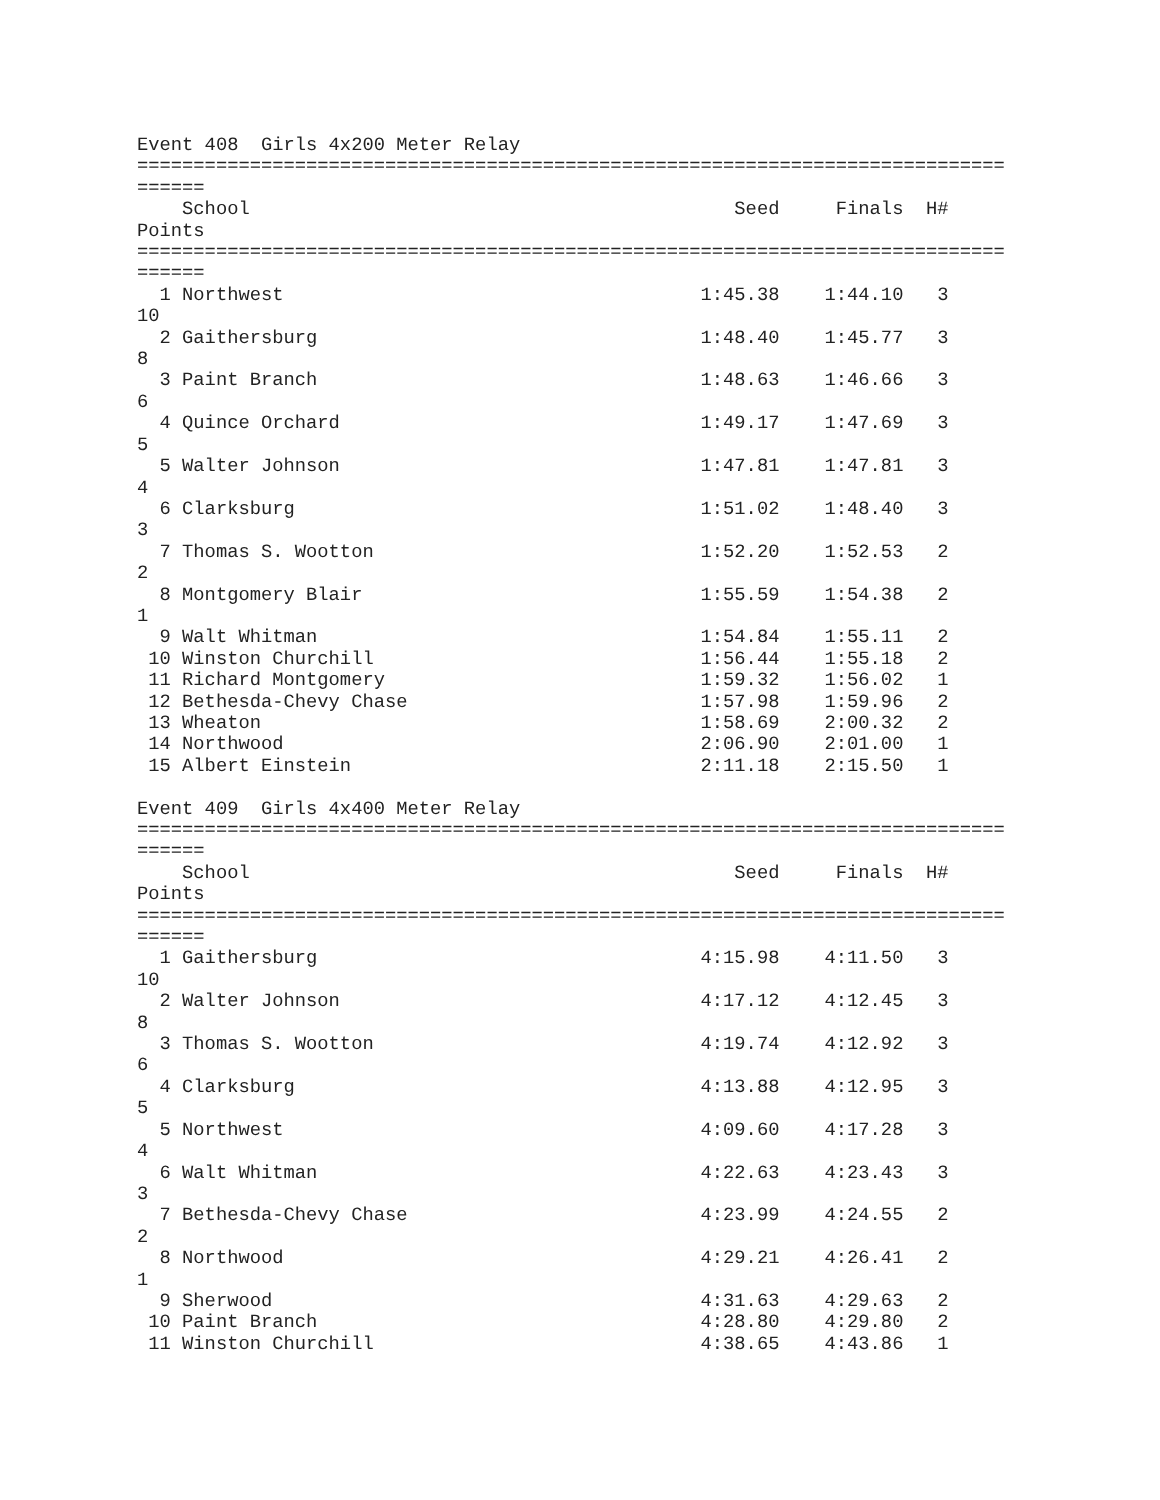Event 408  Girls 4x200 Meter Relay
=============================================================================
======
    School                                           Seed     Finals  H#
Points
=============================================================================
======
  1 Northwest                                     1:45.38    1:44.10   3
10
  2 Gaithersburg                                  1:48.40    1:45.77   3
8
  3 Paint Branch                                  1:48.63    1:46.66   3
6
  4 Quince Orchard                                1:49.17    1:47.69   3
5
  5 Walter Johnson                                1:47.81    1:47.81   3
4
  6 Clarksburg                                    1:51.02    1:48.40   3
3
  7 Thomas S. Wootton                             1:52.20    1:52.53   2
2
  8 Montgomery Blair                              1:55.59    1:54.38   2
1
  9 Walt Whitman                                  1:54.84    1:55.11   2
 10 Winston Churchill                             1:56.44    1:55.18   2
 11 Richard Montgomery                            1:59.32    1:56.02   1
 12 Bethesda-Chevy Chase                          1:57.98    1:59.96   2
 13 Wheaton                                       1:58.69    2:00.32   2
 14 Northwood                                     2:06.90    2:01.00   1
 15 Albert Einstein                               2:11.18    2:15.50   1

Event 409  Girls 4x400 Meter Relay
=============================================================================
======
    School                                           Seed     Finals  H#
Points
=============================================================================
======
  1 Gaithersburg                                  4:15.98    4:11.50   3
10
  2 Walter Johnson                                4:17.12    4:12.45   3
8
  3 Thomas S. Wootton                             4:19.74    4:12.92   3
6
  4 Clarksburg                                    4:13.88    4:12.95   3
5
  5 Northwest                                     4:09.60    4:17.28   3
4
  6 Walt Whitman                                  4:22.63    4:23.43   3
3
  7 Bethesda-Chevy Chase                          4:23.99    4:24.55   2
2
  8 Northwood                                     4:29.21    4:26.41   2
1
  9 Sherwood                                      4:31.63    4:29.63   2
 10 Paint Branch                                  4:28.80    4:29.80   2
 11 Winston Churchill                             4:38.65    4:43.86   1